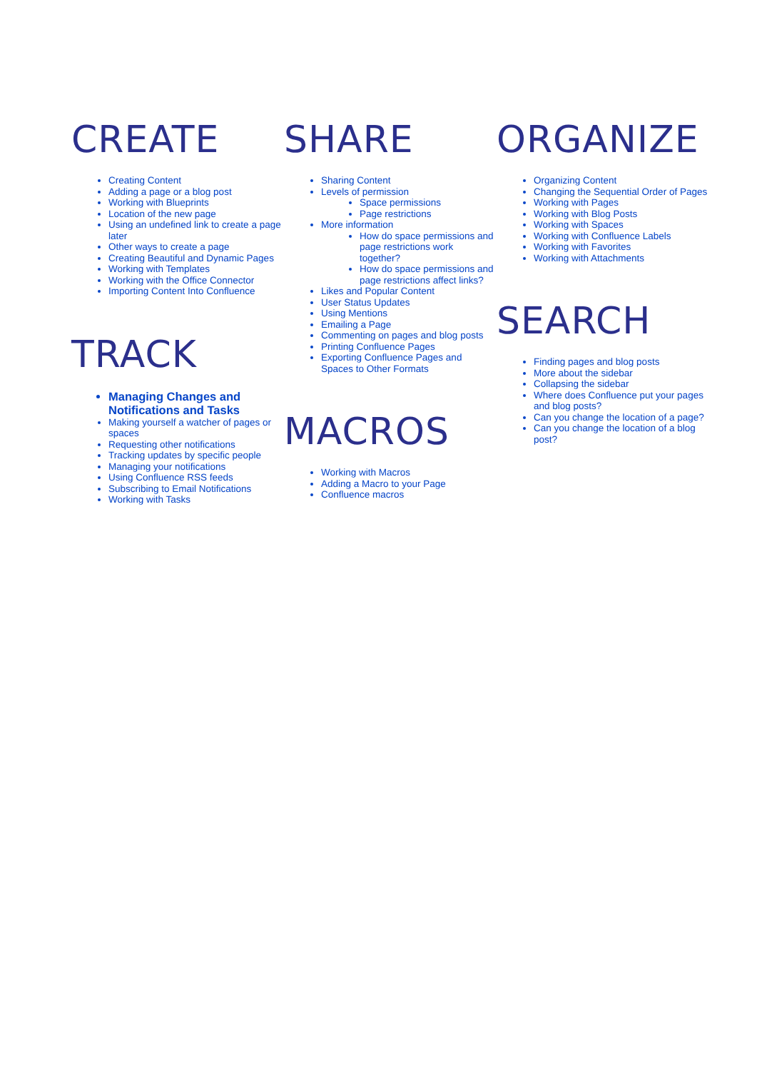CREATE
Creating Content
Adding a page or a blog post
Working with Blueprints
Location of the new page
Using an undefined link to create a page later
Other ways to create a page
Creating Beautiful and Dynamic Pages
Working with Templates
Working with the Office Connector
Importing Content Into Confluence
TRACK
Managing Changes and Notifications and Tasks
Making yourself a watcher of pages or spaces
Requesting other notifications
Tracking updates by specific people
Managing your notifications
Using Confluence RSS feeds
Subscribing to Email Notifications
Working with Tasks
SHARE
Sharing Content
Levels of permission
Space permissions
Page restrictions
More information
How do space permissions and page restrictions work together?
How do space permissions and page restrictions affect links?
Likes and Popular Content
User Status Updates
Using Mentions
Emailing a Page
Commenting on pages and blog posts
Printing Confluence Pages
Exporting Confluence Pages and Spaces to Other Formats
MACROS
Working with Macros
Adding a Macro to your Page
Confluence macros
ORGANIZE
Organizing Content
Changing the Sequential Order of Pages
Working with Pages
Working with Blog Posts
Working with Spaces
Working with Confluence Labels
Working with Favorites
Working with Attachments
SEARCH
Finding pages and blog posts
More about the sidebar
Collapsing the sidebar
Where does Confluence put your pages and blog posts?
Can you change the location of a page?
Can you change the location of a blog post?